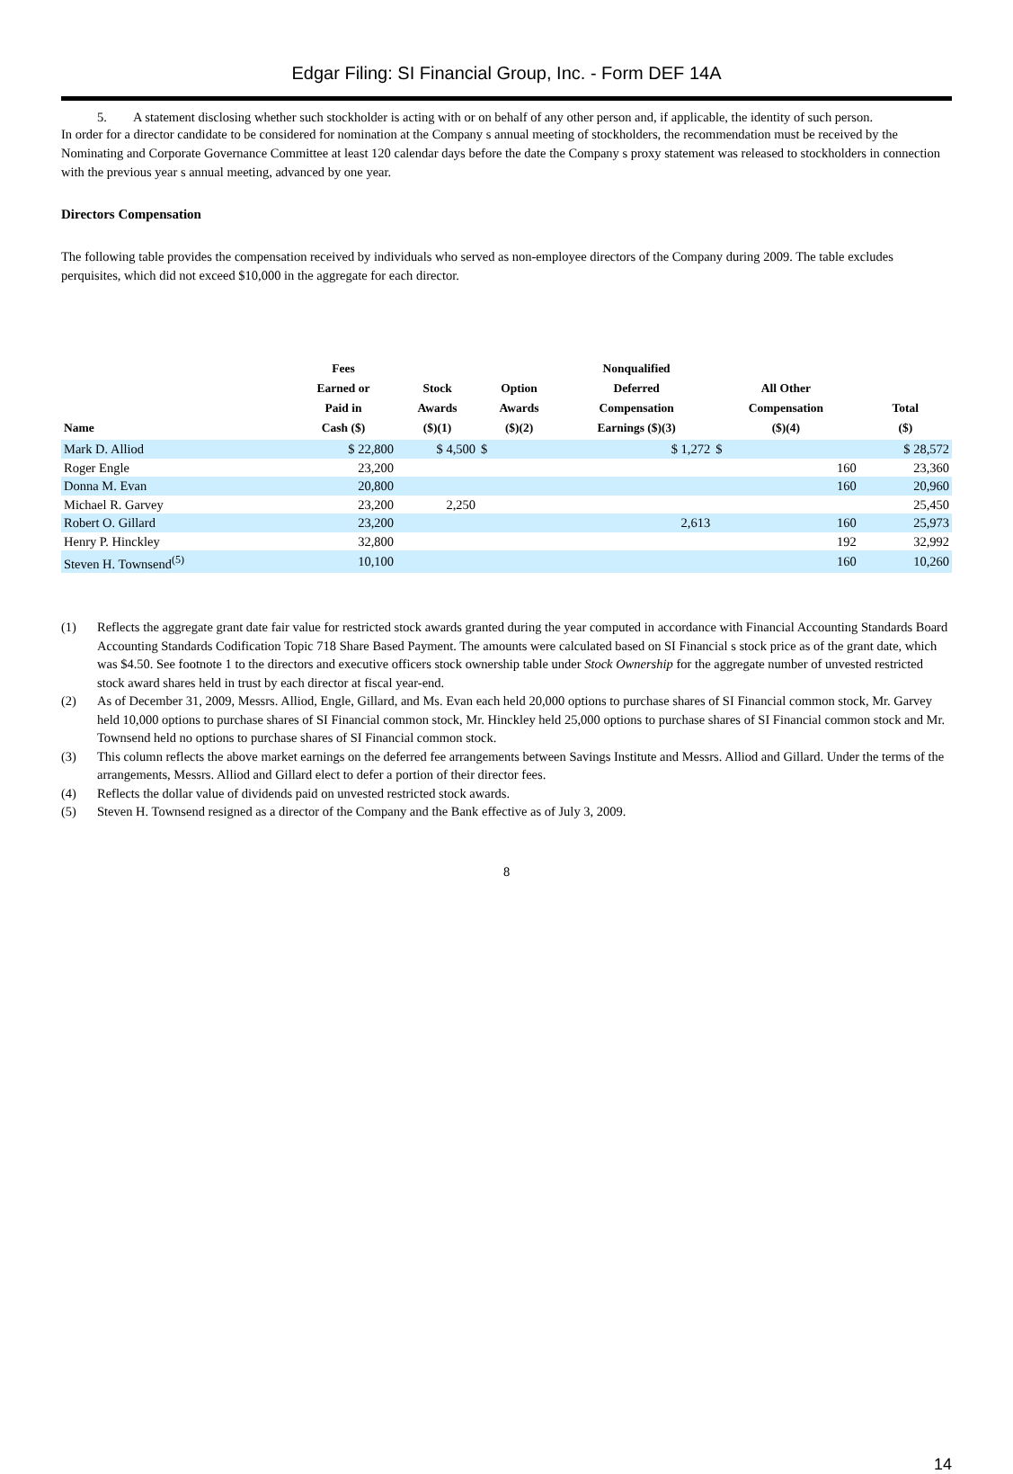Edgar Filing: SI Financial Group, Inc. - Form DEF 14A
5. A statement disclosing whether such stockholder is acting with or on behalf of any other person and, if applicable, the identity of such person.
In order for a director candidate to be considered for nomination at the Company s annual meeting of stockholders, the recommendation must be received by the Nominating and Corporate Governance Committee at least 120 calendar days before the date the Company s proxy statement was released to stockholders in connection with the previous year s annual meeting, advanced by one year.
Directors Compensation
The following table provides the compensation received by individuals who served as non-employee directors of the Company during 2009. The table excludes perquisites, which did not exceed $10,000 in the aggregate for each director.
| Name | Fees Earned or Paid in Cash ($) | Stock Awards ($)(1) | Option Awards ($)(2) | Nonqualified Deferred Compensation Earnings ($)(3) | All Other Compensation ($)(4) | Total ($) |
| --- | --- | --- | --- | --- | --- | --- |
| Mark D. Alliod | $ 22,800 | $ 4,500 | $ | $ 1,272 | $ | $ 28,572 |
| Roger Engle | 23,200 | | | | 160 | 23,360 |
| Donna M. Evan | 20,800 | | | | 160 | 20,960 |
| Michael R. Garvey | 23,200 | 2,250 | | | | 25,450 |
| Robert O. Gillard | 23,200 | | | 2,613 | 160 | 25,973 |
| Henry P. Hinckley | 32,800 | | | | 192 | 32,992 |
| Steven H. Townsend<sup>(5)</sup> | 10,100 | | | | 160 | 10,260 |
(1) Reflects the aggregate grant date fair value for restricted stock awards granted during the year computed in accordance with Financial Accounting Standards Board Accounting Standards Codification Topic 718 Share Based Payment. The amounts were calculated based on SI Financial s stock price as of the grant date, which was $4.50. See footnote 1 to the directors and executive officers stock ownership table under Stock Ownership for the aggregate number of unvested restricted stock award shares held in trust by each director at fiscal year-end.
(2) As of December 31, 2009, Messrs. Alliod, Engle, Gillard, and Ms. Evan each held 20,000 options to purchase shares of SI Financial common stock, Mr. Garvey held 10,000 options to purchase shares of SI Financial common stock, Mr. Hinckley held 25,000 options to purchase shares of SI Financial common stock and Mr. Townsend held no options to purchase shares of SI Financial common stock.
(3) This column reflects the above market earnings on the deferred fee arrangements between Savings Institute and Messrs. Alliod and Gillard. Under the terms of the arrangements, Messrs. Alliod and Gillard elect to defer a portion of their director fees.
(4) Reflects the dollar value of dividends paid on unvested restricted stock awards.
(5) Steven H. Townsend resigned as a director of the Company and the Bank effective as of July 3, 2009.
8
14